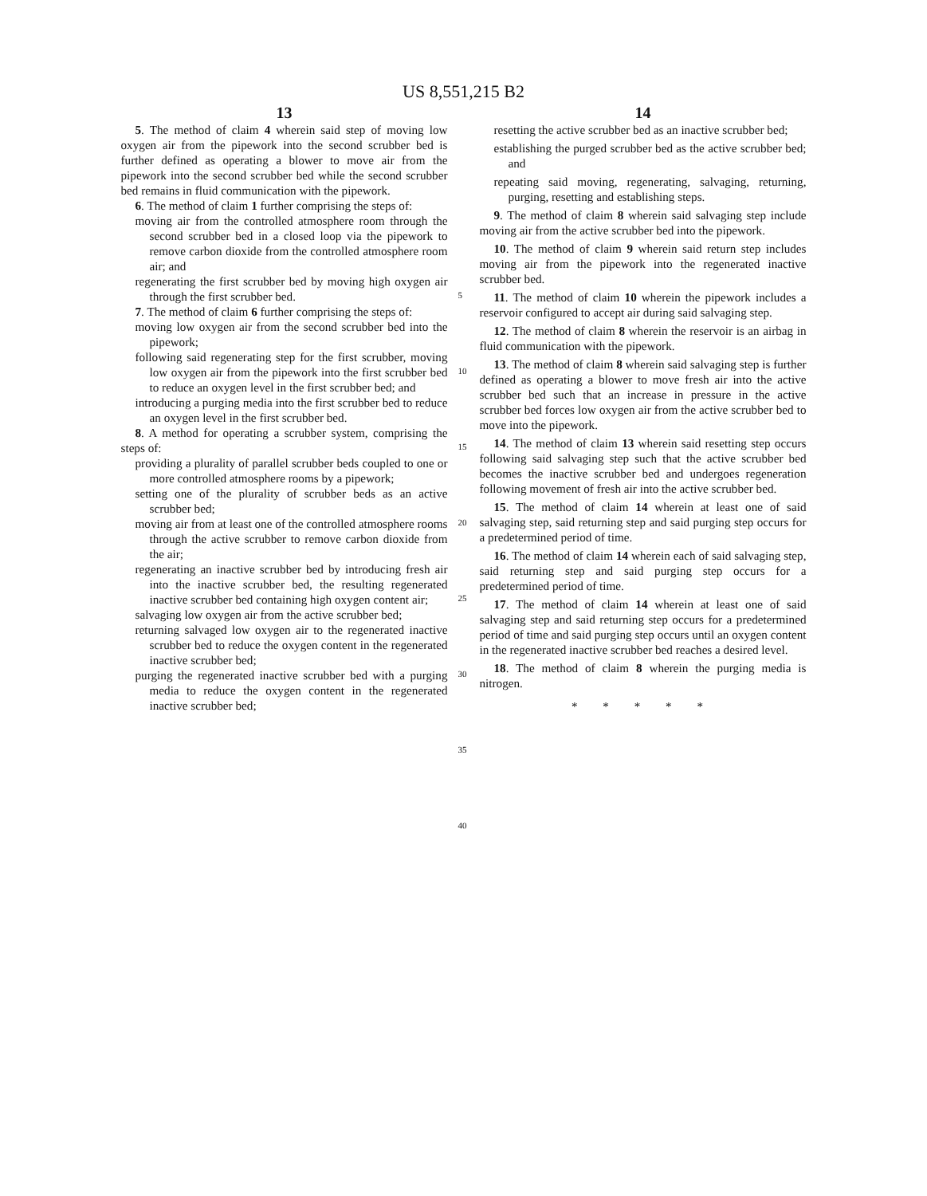US 8,551,215 B2
13
5. The method of claim 4 wherein said step of moving low oxygen air from the pipework into the second scrubber bed is further defined as operating a blower to move air from the pipework into the second scrubber bed while the second scrubber bed remains in fluid communication with the pipework.
6. The method of claim 1 further comprising the steps of:
moving air from the controlled atmosphere room through the second scrubber bed in a closed loop via the pipework to remove carbon dioxide from the controlled atmosphere room air; and
regenerating the first scrubber bed by moving high oxygen air through the first scrubber bed.
7. The method of claim 6 further comprising the steps of:
moving low oxygen air from the second scrubber bed into the pipework;
following said regenerating step for the first scrubber, moving low oxygen air from the pipework into the first scrubber bed to reduce an oxygen level in the first scrubber bed; and
introducing a purging media into the first scrubber bed to reduce an oxygen level in the first scrubber bed.
8. A method for operating a scrubber system, comprising the steps of:
providing a plurality of parallel scrubber beds coupled to one or more controlled atmosphere rooms by a pipework;
setting one of the plurality of scrubber beds as an active scrubber bed;
moving air from at least one of the controlled atmosphere rooms through the active scrubber to remove carbon dioxide from the air;
regenerating an inactive scrubber bed by introducing fresh air into the inactive scrubber bed, the resulting regenerated inactive scrubber bed containing high oxygen content air;
salvaging low oxygen air from the active scrubber bed;
returning salvaged low oxygen air to the regenerated inactive scrubber bed to reduce the oxygen content in the regenerated inactive scrubber bed;
purging the regenerated inactive scrubber bed with a purging media to reduce the oxygen content in the regenerated inactive scrubber bed;
5
10
15
20
25
30
35
40
14
resetting the active scrubber bed as an inactive scrubber bed;
establishing the purged scrubber bed as the active scrubber bed; and
repeating said moving, regenerating, salvaging, returning, purging, resetting and establishing steps.
9. The method of claim 8 wherein said salvaging step include moving air from the active scrubber bed into the pipework.
10. The method of claim 9 wherein said return step includes moving air from the pipework into the regenerated inactive scrubber bed.
11. The method of claim 10 wherein the pipework includes a reservoir configured to accept air during said salvaging step.
12. The method of claim 8 wherein the reservoir is an airbag in fluid communication with the pipework.
13. The method of claim 8 wherein said salvaging step is further defined as operating a blower to move fresh air into the active scrubber bed such that an increase in pressure in the active scrubber bed forces low oxygen air from the active scrubber bed to move into the pipework.
14. The method of claim 13 wherein said resetting step occurs following said salvaging step such that the active scrubber bed becomes the inactive scrubber bed and undergoes regeneration following movement of fresh air into the active scrubber bed.
15. The method of claim 14 wherein at least one of said salvaging step, said returning step and said purging step occurs for a predetermined period of time.
16. The method of claim 14 wherein each of said salvaging step, said returning step and said purging step occurs for a predetermined period of time.
17. The method of claim 14 wherein at least one of said salvaging step and said returning step occurs for a predetermined period of time and said purging step occurs until an oxygen content in the regenerated inactive scrubber bed reaches a desired level.
18. The method of claim 8 wherein the purging media is nitrogen.
* * * * *